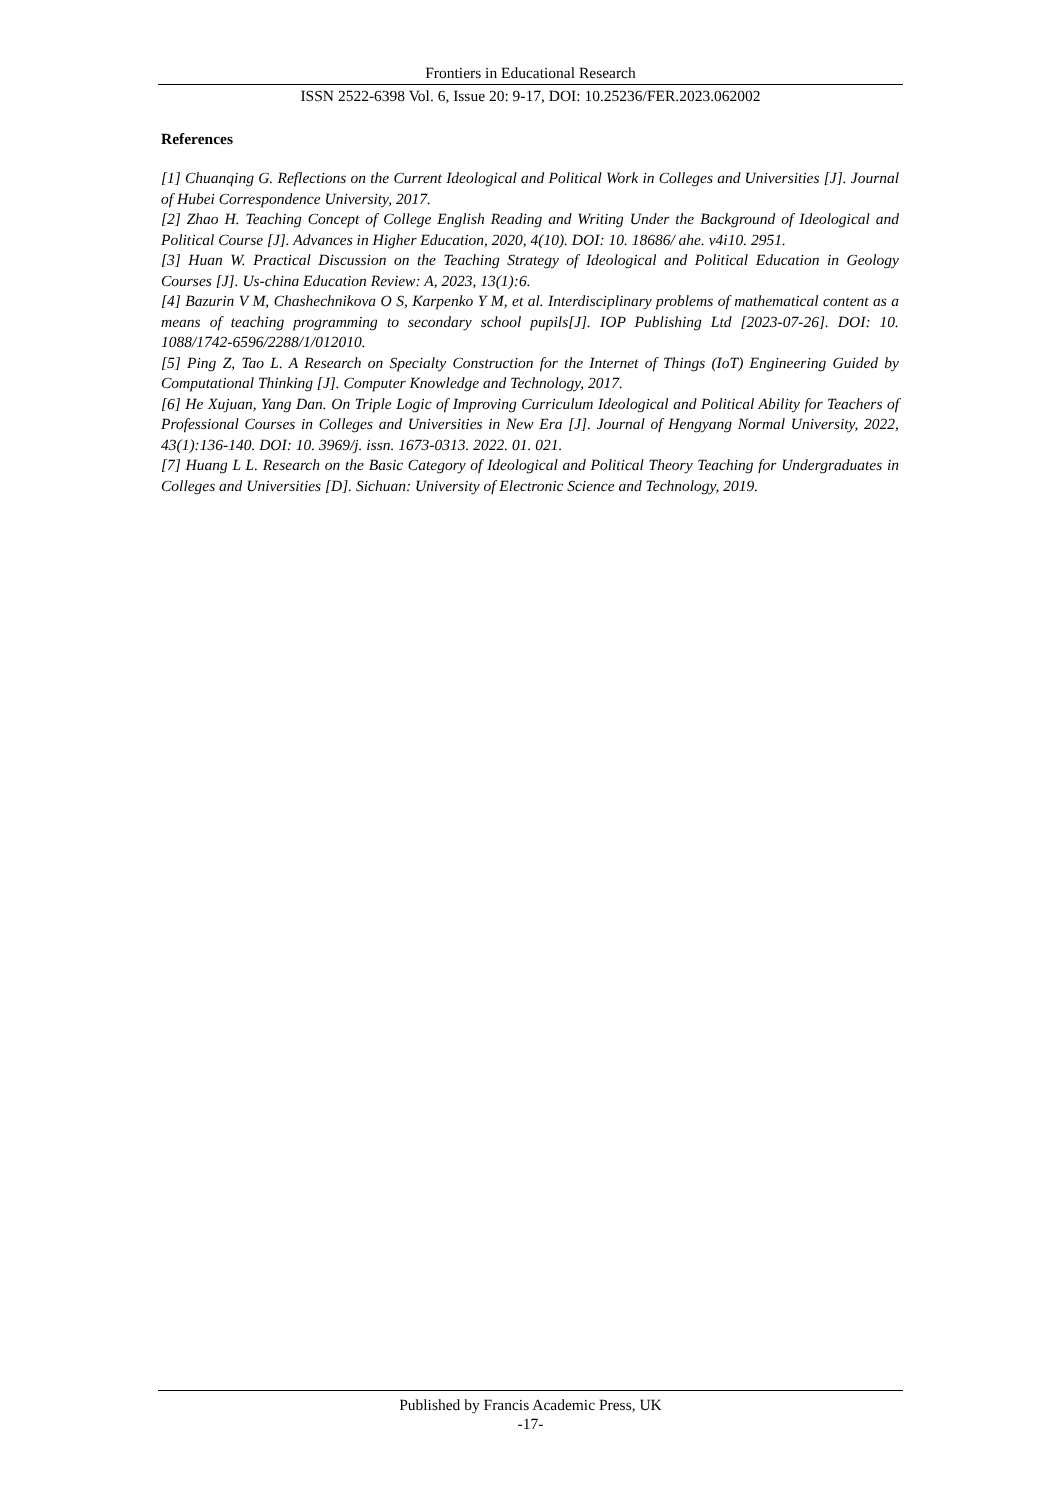Frontiers in Educational Research
ISSN 2522-6398 Vol. 6, Issue 20: 9-17, DOI: 10.25236/FER.2023.062002
References
[1] Chuanqing G. Reflections on the Current Ideological and Political Work in Colleges and Universities [J]. Journal of Hubei Correspondence University, 2017.
[2] Zhao H. Teaching Concept of College English Reading and Writing Under the Background of Ideological and Political Course [J]. Advances in Higher Education, 2020, 4(10). DOI: 10. 18686/ ahe. v4i10. 2951.
[3] Huan W. Practical Discussion on the Teaching Strategy of Ideological and Political Education in Geology Courses [J]. Us-china Education Review: A, 2023, 13(1):6.
[4] Bazurin V M, Chashechnikova O S, Karpenko Y M, et al. Interdisciplinary problems of mathematical content as a means of teaching programming to secondary school pupils[J]. IOP Publishing Ltd [2023-07-26]. DOI: 10. 1088/1742-6596/2288/1/012010.
[5] Ping Z, Tao L. A Research on Specialty Construction for the Internet of Things (IoT) Engineering Guided by Computational Thinking [J]. Computer Knowledge and Technology, 2017.
[6] He Xujuan, Yang Dan. On Triple Logic of Improving Curriculum Ideological and Political Ability for Teachers of Professional Courses in Colleges and Universities in New Era [J]. Journal of Hengyang Normal University, 2022, 43(1):136-140. DOI: 10. 3969/j. issn. 1673-0313. 2022. 01. 021.
[7] Huang L L. Research on the Basic Category of Ideological and Political Theory Teaching for Undergraduates in Colleges and Universities [D]. Sichuan: University of Electronic Science and Technology, 2019.
Published by Francis Academic Press, UK
-17-